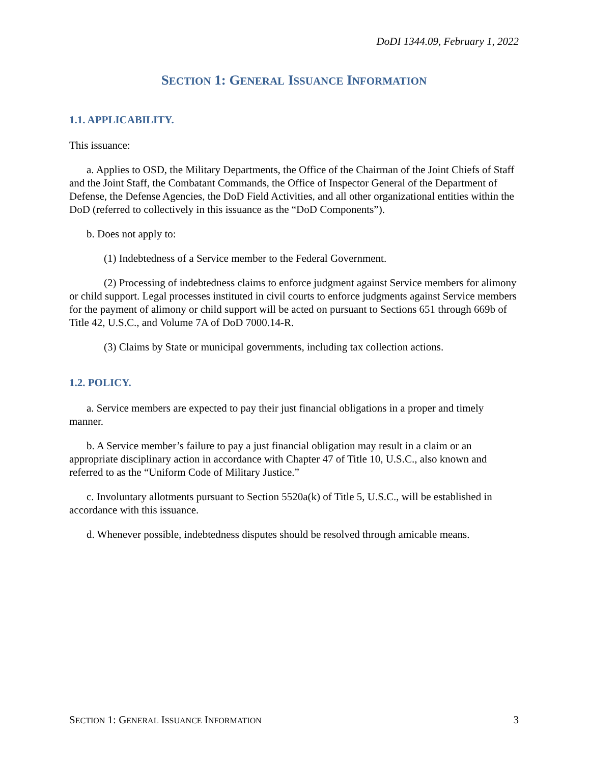DoDI 1344.09, February 1, 2022
SECTION 1: GENERAL ISSUANCE INFORMATION
1.1. APPLICABILITY.
This issuance:
a. Applies to OSD, the Military Departments, the Office of the Chairman of the Joint Chiefs of Staff and the Joint Staff, the Combatant Commands, the Office of Inspector General of the Department of Defense, the Defense Agencies, the DoD Field Activities, and all other organizational entities within the DoD (referred to collectively in this issuance as the “DoD Components”).
b. Does not apply to:
(1) Indebtedness of a Service member to the Federal Government.
(2) Processing of indebtedness claims to enforce judgment against Service members for alimony or child support. Legal processes instituted in civil courts to enforce judgments against Service members for the payment of alimony or child support will be acted on pursuant to Sections 651 through 669b of Title 42, U.S.C., and Volume 7A of DoD 7000.14-R.
(3) Claims by State or municipal governments, including tax collection actions.
1.2. POLICY.
a. Service members are expected to pay their just financial obligations in a proper and timely manner.
b. A Service member’s failure to pay a just financial obligation may result in a claim or an appropriate disciplinary action in accordance with Chapter 47 of Title 10, U.S.C., also known and referred to as the “Uniform Code of Military Justice.”
c. Involuntary allotments pursuant to Section 5520a(k) of Title 5, U.S.C., will be established in accordance with this issuance.
d. Whenever possible, indebtedness disputes should be resolved through amicable means.
SECTION 1: GENERAL ISSUANCE INFORMATION 3